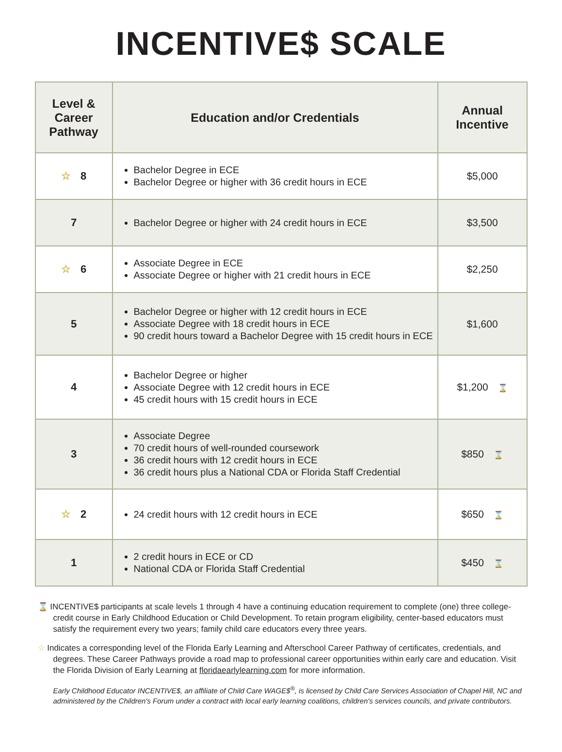INCENTIVE$ SCALE
| Level & Career Pathway | Education and/or Credentials | Annual Incentive |
| --- | --- | --- |
| ☆ 8 | Bachelor Degree in ECE Bachelor Degree or higher with 36 credit hours in ECE | $5,000 |
| 7 | Bachelor Degree or higher with 24 credit hours in ECE | $3,500 |
| ☆ 6 | Associate Degree in ECE Associate Degree or higher with 21 credit hours in ECE | $2,250 |
| 5 | Bachelor Degree or higher with 12 credit hours in ECE Associate Degree with 18 credit hours in ECE 90 credit hours toward a Bachelor Degree with 15 credit hours in ECE | $1,600 |
| 4 | Bachelor Degree or higher Associate Degree with 12 credit hours in ECE 45 credit hours with 15 credit hours in ECE | $1,200 ⌛ |
| 3 | Associate Degree 70 credit hours of well-rounded coursework 36 credit hours with 12 credit hours in ECE 36 credit hours plus a National CDA or Florida Staff Credential | $850 ⌛ |
| ☆ 2 | 24 credit hours with 12 credit hours in ECE | $650 ⌛ |
| 1 | 2 credit hours in ECE or CD National CDA or Florida Staff Credential | $450 ⌛ |
⌛ INCENTIVE$ participants at scale levels 1 through 4 have a continuing education requirement to complete (one) three college-credit course in Early Childhood Education or Child Development. To retain program eligibility, center-based educators must satisfy the requirement every two years; family child care educators every three years.
☆ Indicates a corresponding level of the Florida Early Learning and Afterschool Career Pathway of certificates, credentials, and degrees. These Career Pathways provide a road map to professional career opportunities within early care and education. Visit the Florida Division of Early Learning at floridaearlylearning.com for more information.
Early Childhood Educator INCENTIVE$, an affiliate of Child Care WAGE$<sup>®</sup>, is licensed by Child Care Services Association of Chapel Hill, NC and administered by the Children's Forum under a contract with local early learning coalitions, children's services councils, and private contributors.